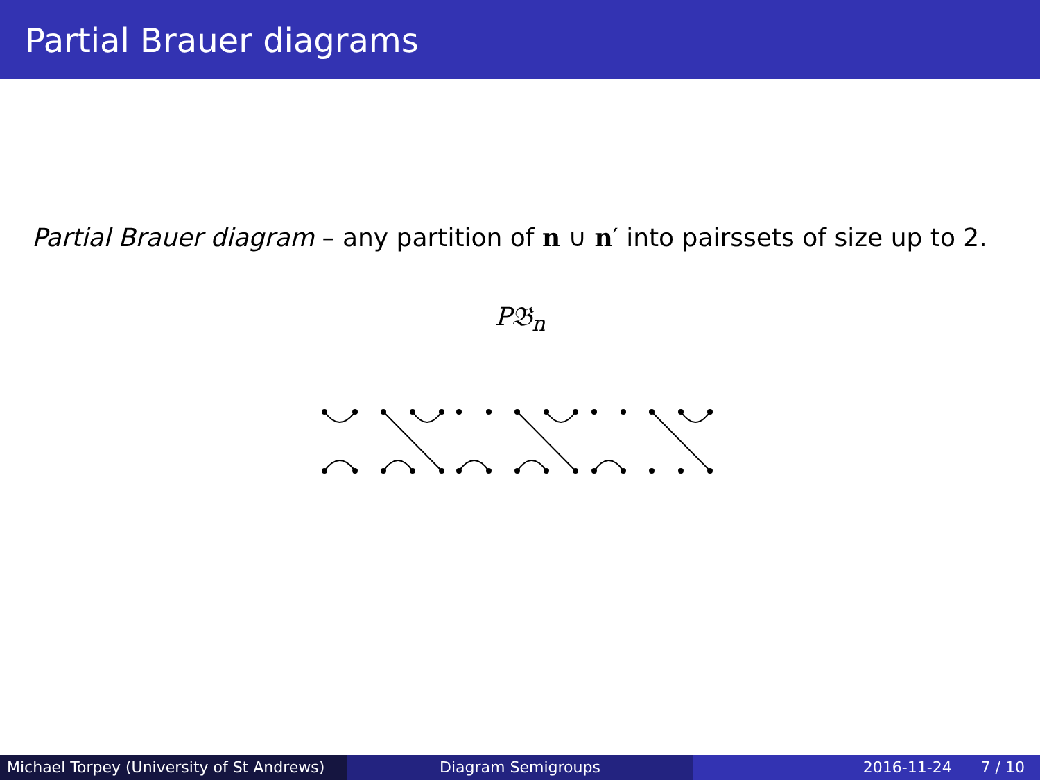Partial Brauer diagrams
Partial Brauer diagram – any partition of n ∪ n′ into pairssets of size up to 2.
P𝔅<sub>n</sub>
Michael Torpey (University of St Andrews)
Diagram Semigroups 2016-11-24 7 / 10